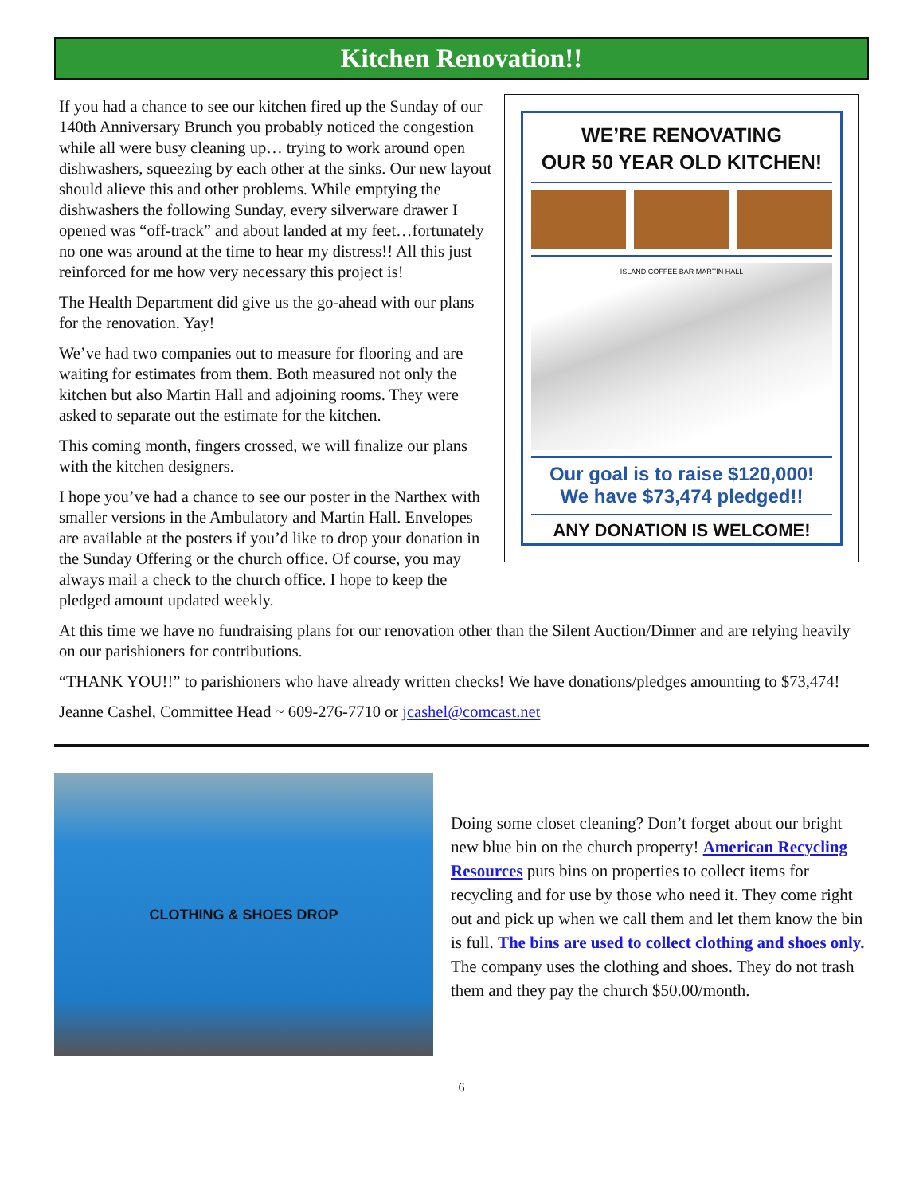Kitchen Renovation!!
WE’RE RENOVATING
OUR 50 YEAR OLD KITCHEN!
ISLAND COFFEE BAR MARTIN HALL
Our goal is to raise $120,000!
We have $73,474 pledged!!
ANY DONATION IS WELCOME!
If you had a chance to see our kitchen fired up the Sunday of our 140th Anniversary Brunch you probably noticed the congestion while all were busy cleaning up… trying to work around open dishwashers, squeezing by each other at the sinks. Our new layout should alieve this and other problems. While emptying the dishwashers the following Sunday, every silverware drawer I opened was “off-track” and about landed at my feet…fortunately no one was around at the time to hear my distress!! All this just reinforced for me how very necessary this project is!
The Health Department did give us the go-ahead with our plans for the renovation. Yay!
We’ve had two companies out to measure for flooring and are waiting for estimates from them. Both measured not only the kitchen but also Martin Hall and adjoining rooms. They were asked to separate out the estimate for the kitchen.
This coming month, fingers crossed, we will finalize our plans with the kitchen designers.
I hope you’ve had a chance to see our poster in the Narthex with smaller versions in the Ambulatory and Martin Hall. Envelopes are available at the posters if you’d like to drop your donation in the Sunday Offering or the church office. Of course, you may always mail a check to the church office. I hope to keep the pledged amount updated weekly.
At this time we have no fundraising plans for our renovation other than the Silent Auction/Dinner and are relying heavily on our parishioners for contributions.
“THANK YOU!!” to parishioners who have already written checks! We have donations/pledges amounting to $73,474!
Jeanne Cashel, Committee Head ~ 609-276-7710 or jcashel@comcast.net
CLOTHING & SHOES DROP
Doing some closet cleaning? Don’t forget about our bright new blue bin on the church property! American Recycling Resources puts bins on properties to collect items for recycling and for use by those who need it. They come right out and pick up when we call them and let them know the bin is full. The bins are used to collect clothing and shoes only. The company uses the clothing and shoes. They do not trash them and they pay the church $50.00/month.
6